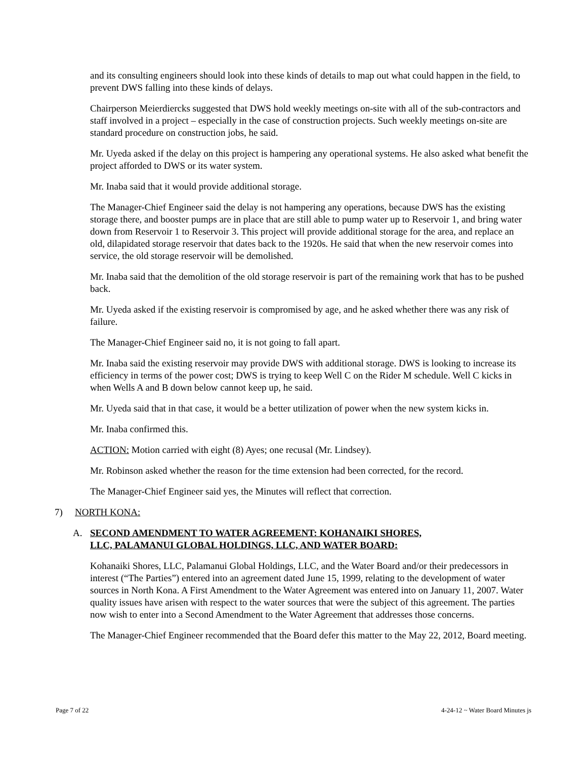and its consulting engineers should look into these kinds of details to map out what could happen in the field, to prevent DWS falling into these kinds of delays.
Chairperson Meierdiercks suggested that DWS hold weekly meetings on-site with all of the sub-contractors and staff involved in a project – especially in the case of construction projects. Such weekly meetings on-site are standard procedure on construction jobs, he said.
Mr. Uyeda asked if the delay on this project is hampering any operational systems. He also asked what benefit the project afforded to DWS or its water system.
Mr. Inaba said that it would provide additional storage.
The Manager-Chief Engineer said the delay is not hampering any operations, because DWS has the existing storage there, and booster pumps are in place that are still able to pump water up to Reservoir 1, and bring water down from Reservoir 1 to Reservoir 3. This project will provide additional storage for the area, and replace an old, dilapidated storage reservoir that dates back to the 1920s. He said that when the new reservoir comes into service, the old storage reservoir will be demolished.
Mr. Inaba said that the demolition of the old storage reservoir is part of the remaining work that has to be pushed back.
Mr. Uyeda asked if the existing reservoir is compromised by age, and he asked whether there was any risk of failure.
The Manager-Chief Engineer said no, it is not going to fall apart.
Mr. Inaba said the existing reservoir may provide DWS with additional storage. DWS is looking to increase its efficiency in terms of the power cost; DWS is trying to keep Well C on the Rider M schedule. Well C kicks in when Wells A and B down below cannot keep up, he said.
Mr. Uyeda said that in that case, it would be a better utilization of power when the new system kicks in.
Mr. Inaba confirmed this.
ACTION: Motion carried with eight (8) Ayes; one recusal (Mr. Lindsey).
Mr. Robinson asked whether the reason for the time extension had been corrected, for the record.
The Manager-Chief Engineer said yes, the Minutes will reflect that correction.
7) NORTH KONA:
A. SECOND AMENDMENT TO WATER AGREEMENT: KOHANAIKI SHORES,
LLC, PALAMANUI GLOBAL HOLDINGS, LLC, AND WATER BOARD:
Kohanaiki Shores, LLC, Palamanui Global Holdings, LLC, and the Water Board and/or their predecessors in interest (“The Parties”) entered into an agreement dated June 15, 1999, relating to the development of water sources in North Kona. A First Amendment to the Water Agreement was entered into on January 11, 2007. Water quality issues have arisen with respect to the water sources that were the subject of this agreement. The parties now wish to enter into a Second Amendment to the Water Agreement that addresses those concerns.
The Manager-Chief Engineer recommended that the Board defer this matter to the May 22, 2012, Board meeting.
Page 7 of 22 4-24-12 ~ Water Board Minutes js